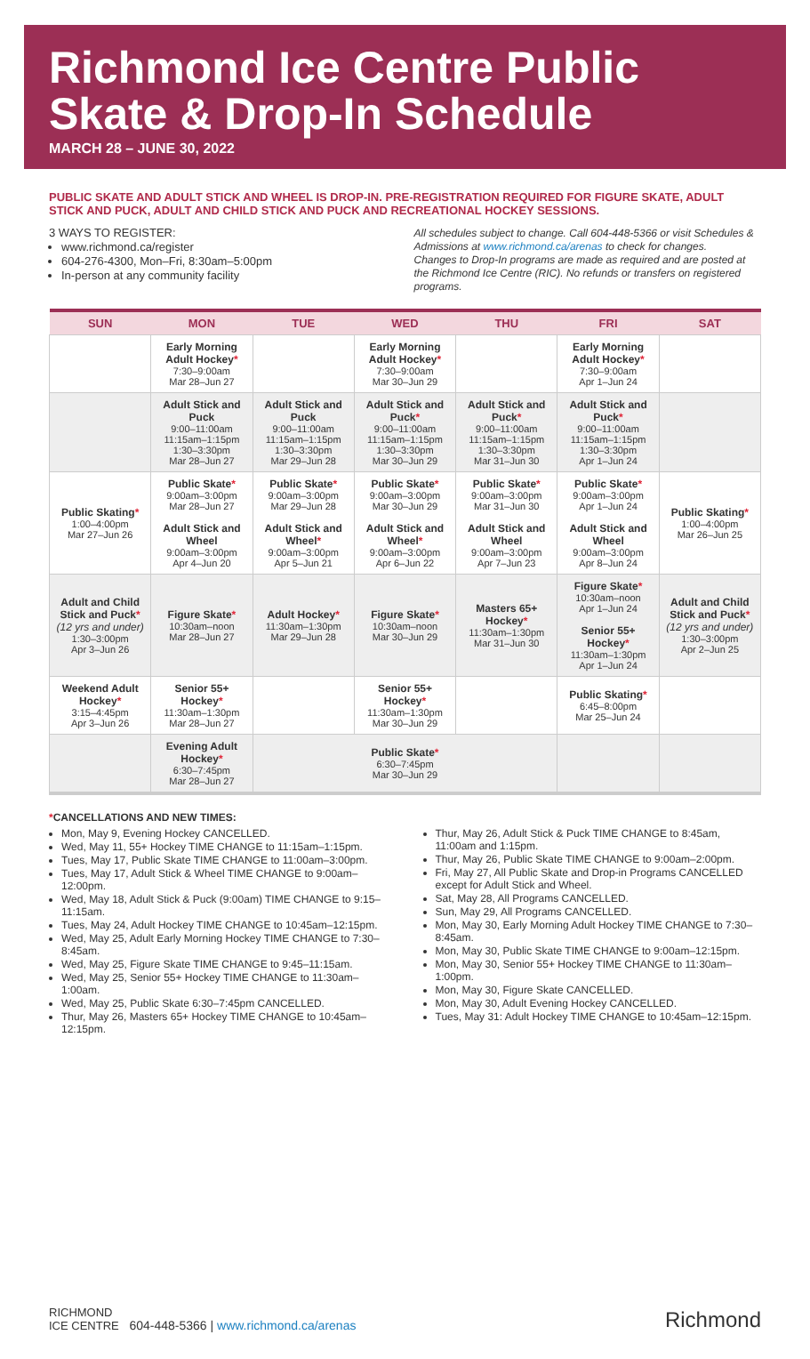Richmond Ice Centre Public Skate & Drop-In Schedule
MARCH 28 – JUNE 30, 2022
PUBLIC SKATE AND ADULT STICK AND WHEEL IS DROP-IN. PRE-REGISTRATION REQUIRED FOR FIGURE SKATE, ADULT STICK AND PUCK, ADULT AND CHILD STICK AND PUCK AND RECREATIONAL HOCKEY SESSIONS.
3 WAYS TO REGISTER:
www.richmond.ca/register
604-276-4300, Mon–Fri, 8:30am–5:00pm
In-person at any community facility
All schedules subject to change. Call 604-448-5366 or visit Schedules & Admissions at www.richmond.ca/arenas to check for changes.
Changes to Drop-In programs are made as required and are posted at the Richmond Ice Centre (RIC). No refunds or transfers on registered programs.
| SUN | MON | TUE | WED | THU | FRI | SAT |
| --- | --- | --- | --- | --- | --- | --- |
| | Early Morning Adult Hockey * 7:30–9:00am Mar 28–Jun 27 | | Early Morning Adult Hockey * 7:30–9:00am Mar 30–Jun 29 | | Early Morning Adult Hockey * 7:30–9:00am Apr 1–Jun 24 | |
| | Adult Stick and Puck 9:00–11:00am 11:15am–1:15pm 1:30–3:30pm Mar 28–Jun 27 | Adult Stick and Puck 9:00–11:00am 11:15am–1:15pm 1:30–3:30pm Mar 29–Jun 28 | Adult Stick and Puck * 9:00–11:00am 11:15am–1:15pm 1:30–3:30pm Mar 30–Jun 29 | Adult Stick and Puck * 9:00–11:00am 11:15am–1:15pm 1:30–3:30pm Mar 31–Jun 30 | Adult Stick and Puck * 9:00–11:00am 11:15am–1:15pm 1:30–3:30pm Apr 1–Jun 24 | |
| Public Skating * 1:00–4:00pm Mar 27–Jun 26 | Public Skate * 9:00am–3:00pm Mar 28–Jun 27 Adult Stick and Wheel 9:00am–3:00pm Apr 4–Jun 20 | Public Skate * 9:00am–3:00pm Mar 29–Jun 28 Adult Stick and Wheel * 9:00am–3:00pm Apr 5–Jun 21 | Public Skate * 9:00am–3:00pm Mar 30–Jun 29 Adult Stick and Wheel * 9:00am–3:00pm Apr 6–Jun 22 | Public Skate * 9:00am–3:00pm Mar 31–Jun 30 Adult Stick and Wheel 9:00am–3:00pm Apr 7–Jun 23 | Public Skate * 9:00am–3:00pm Apr 1–Jun 24 Adult Stick and Wheel 9:00am–3:00pm Apr 8–Jun 24 | Public Skating * 1:00–4:00pm Mar 26–Jun 25 |
| Adult and Child Stick and Puck * (12 yrs and under) 1:30–3:00pm Apr 3–Jun 26 | Figure Skate * 10:30am–noon Mar 28–Jun 27 | Adult Hockey * 11:30am–1:30pm Mar 29–Jun 28 | Figure Skate * 10:30am–noon Mar 30–Jun 29 | Masters 65+ Hockey * 11:30am–1:30pm Mar 31–Jun 30 | Figure Skate * 10:30am–noon Apr 1–Jun 24 Senior 55+ Hockey * 11:30am–1:30pm Apr 1–Jun 24 | Adult and Child Stick and Puck * (12 yrs and under) 1:30–3:00pm Apr 2–Jun 25 |
| Weekend Adult Hockey * 3:15–4:45pm Apr 3–Jun 26 | Senior 55+ Hockey * 11:30am–1:30pm Mar 28–Jun 27 | | Senior 55+ Hockey * 11:30am–1:30pm Mar 30–Jun 29 | | Public Skating * 6:45–8:00pm Mar 25–Jun 24 | |
| | Evening Adult Hockey * 6:30–7:45pm Mar 28–Jun 27 | Public Skate * 6:30–7:45pm Mar 30–Jun 29 | | | | |
*CANCELLATIONS AND NEW TIMES:
Mon, May 9, Evening Hockey CANCELLED.
Wed, May 11, 55+ Hockey TIME CHANGE to 11:15am–1:15pm.
Tues, May 17, Public Skate TIME CHANGE to 11:00am–3:00pm.
Tues, May 17, Adult Stick & Wheel TIME CHANGE to 9:00am–12:00pm.
Wed, May 18, Adult Stick & Puck (9:00am) TIME CHANGE to 9:15–11:15am.
Tues, May 24, Adult Hockey TIME CHANGE to 10:45am–12:15pm.
Wed, May 25, Adult Early Morning Hockey TIME CHANGE to 7:30–8:45am.
Wed, May 25, Figure Skate TIME CHANGE to 9:45–11:15am.
Wed, May 25, Senior 55+ Hockey TIME CHANGE to 11:30am–1:00am.
Wed, May 25, Public Skate 6:30–7:45pm CANCELLED.
Thur, May 26, Masters 65+ Hockey TIME CHANGE to 10:45am–12:15pm.
Thur, May 26, Adult Stick & Puck TIME CHANGE to 8:45am, 11:00am and 1:15pm.
Thur, May 26, Public Skate TIME CHANGE to 9:00am–2:00pm.
Fri, May 27, All Public Skate and Drop-in Programs CANCELLED except for Adult Stick and Wheel.
Sat, May 28, All Programs CANCELLED.
Sun, May 29, All Programs CANCELLED.
Mon, May 30, Early Morning Adult Hockey TIME CHANGE to 7:30–8:45am.
Mon, May 30, Public Skate TIME CHANGE to 9:00am–12:15pm.
Mon, May 30, Senior 55+ Hockey TIME CHANGE to 11:30am–1:00pm.
Mon, May 30, Figure Skate CANCELLED.
Mon, May 30, Adult Evening Hockey CANCELLED.
Tues, May 31: Adult Hockey TIME CHANGE to 10:45am–12:15pm.
RICHMOND
ICE CENTRE 604-448-5366 | www.richmond.ca/arenas
Richmond